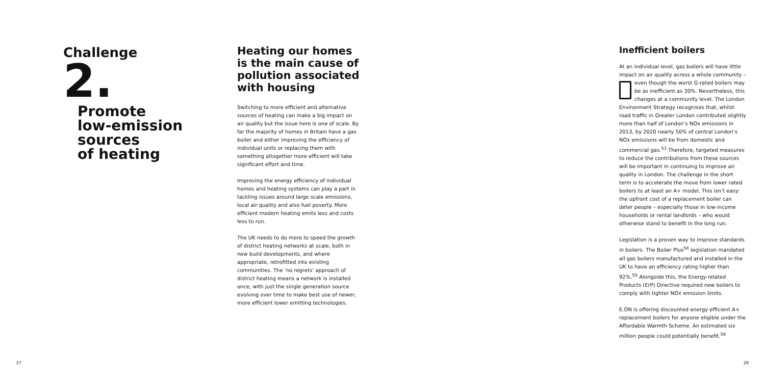Challenge
2.
Promote
low-emission
sources
of heating
Heating our homes is the main cause of pollution associated with housing
Switching to more efficient and alternative sources of heating can make a big impact on air quality but the issue here is one of scale. By far the majority of homes in Britain have a gas boiler and either improving the efficiency of individual units or replacing them with something altogether more efficient will take significant effort and time.
Improving the energy efficiency of individual homes and heating systems can play a part in tackling issues around large scale emissions, local air quality and also fuel poverty. More efficient modern heating emits less and costs less to run.
The UK needs to do more to speed the growth of district heating networks at scale, both in new build developments, and where appropriate, retrofitted into existing communities. The ‘no regrets’ approach of district heating means a network is installed once, with just the single generation source evolving over time to make best use of newer, more efficient lower emitting technologies.
Inefficient boilers
At an individual level, gas boilers will have little impact on air quality across a whole community – even though the worst G-rated boilers may be as inefficient as 30%. Nevertheless, this changes at a community level. The London Environment Strategy recognises that, whilst road traffic in Greater London contributed slightly more than half of London’s NOx emissions in 2013, by 2020 nearly 50% of central London’s NOx emissions will be from domestic and commercial gas.<sup>53</sup> Therefore, targeted measures to reduce the contributions from these sources will be important in continuing to improve air quality in London. The challenge in the short term is to accelerate the move from lower rated boilers to at least an A+ model. This isn’t easy: the upfront cost of a replacement boiler can deter people – especially those in low-income households or rental landlords – who would otherwise stand to benefit in the long run.
Legislation is a proven way to improve standards in boilers. The Boiler Plus<sup>54</sup> legislation mandated all gas boilers manufactured and installed in the UK to have an efficiency rating higher than 92%.<sup>55</sup> Alongside this, the Energy-related Products (ErP) Directive required new boilers to comply with tighter NOx emission limits.
E.ON is offering discounted energy efficient A+ replacement boilers for anyone eligible under the Affordable Warmth Scheme. An estimated six million people could potentially benefit.<sup>56</sup>
27 28